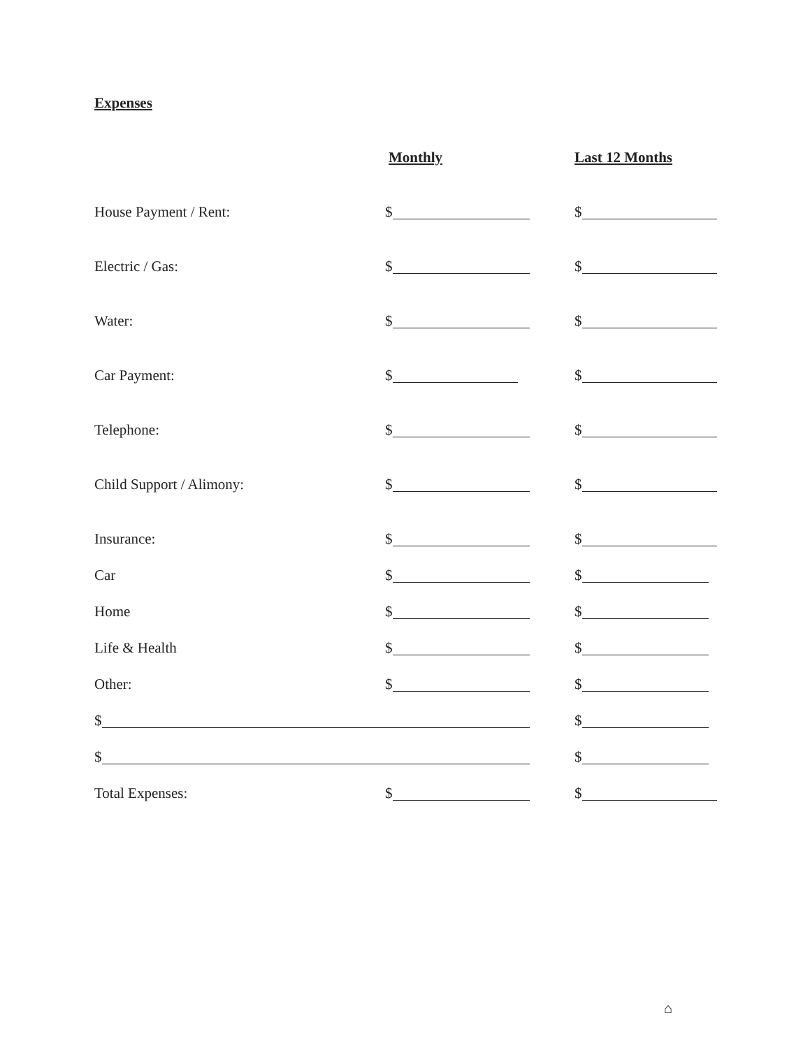Expenses
Monthly Last 12 Months
House Payment / Rent: $ $
Electric / Gas: $ $
Water: $ $
Car Payment: $ $
Telephone: $ $
Child Support / Alimony: $ $
Insurance: $ $
Car $ $
Home $ $
Life & Health $ $
Other: $ $
$ $
$ $
Total Expenses: $ $
⌂